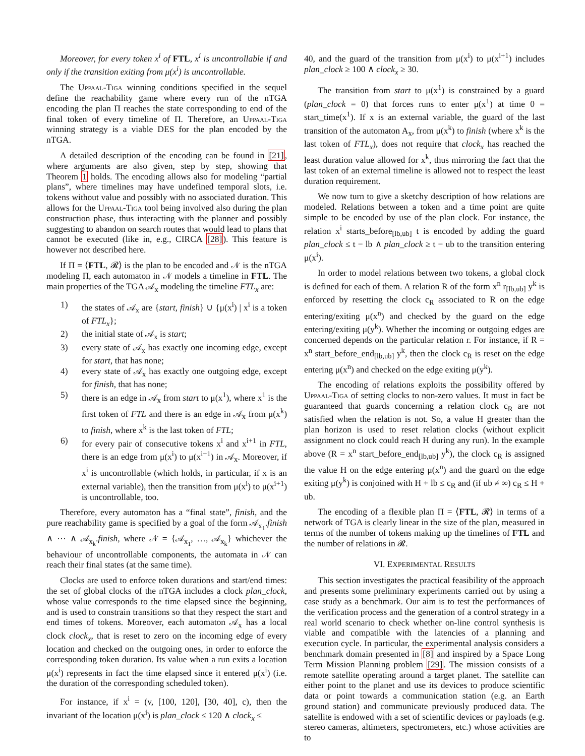Moreover, for every token x<sup>i</sup> of FTL, x<sup>i</sup> is uncontrollable if and only if the transition exiting from μ(x<sup>i</sup>) is uncontrollable.
The Uppaal-Tiga winning conditions specified in the sequel define the reachability game where every run of the nTGA encoding the plan Π reaches the state corresponding to end of the final token of every timeline of Π. Therefore, an Uppaal-Tiga winning strategy is a viable DES for the plan encoded by the nTGA.
A detailed description of the encoding can be found in [21], where arguments are also given, step by step, showing that Theorem 1 holds. The encoding allows also for modeling “partial plans”, where timelines may have undefined temporal slots, i.e. tokens without value and possibly with no associated duration. This allows for the Uppaal-Tiga tool being involved also during the plan construction phase, thus interacting with the planner and possibly suggesting to abandon on search routes that would lead to plans that cannot be executed (like in, e.g., CIRCA [28]). This feature is however not described here.
If Π = ⟨FTL, 𝓡⟩ is the plan to be encoded and 𝒩 is the nTGA modeling Π, each automaton in 𝒩 models a timeline in FTL. The main properties of the TGA 𝒜<sub>x</sub> modeling the timeline FTL<sub>x</sub> are:
1) the states of 𝒜<sub>x</sub> are {start, finish} ∪ {μ(x<sup>i</sup>) | x<sup>i</sup> is a token of FTL<sub>x</sub>};
2) the initial state of 𝒜<sub>x</sub> is start;
3) every state of 𝒜<sub>x</sub> has exactly one incoming edge, except for start, that has none;
4) every state of 𝒜<sub>x</sub> has exactly one outgoing edge, except for finish, that has none;
5) there is an edge in 𝒜<sub>x</sub> from start to μ(x<sup>1</sup>), where x<sup>1</sup> is the first token of FTL and there is an edge in 𝒜<sub>x</sub> from μ(x<sup>k</sup>) to finish, where x<sup>k</sup> is the last token of FTL;
6) for every pair of consecutive tokens x<sup>i</sup> and x<sup>i+1</sup> in FTL, there is an edge from μ(x<sup>i</sup>) to μ(x<sup>i+1</sup>) in 𝒜<sub>x</sub>. Moreover, if x<sup>i</sup> is uncontrollable (which holds, in particular, if x is an external variable), then the transition from μ(x<sup>i</sup>) to μ(x<sup>i+1</sup>) is uncontrollable, too.
Therefore, every automaton has a “final state”, finish, and the pure reachability game is specified by a goal of the form 𝒜<sub>x<sub>1</sub></sub>.finish ∧ ⋯ ∧ 𝒜<sub>x<sub>k</sub></sub>.finish, where 𝒩 = {𝒜<sub>x<sub>1</sub></sub>, …, 𝒜<sub>x<sub>k</sub></sub>} whichever the behaviour of uncontrollable components, the automata in 𝒩 can reach their final states (at the same time).
Clocks are used to enforce token durations and start/end times: the set of global clocks of the nTGA includes a clock plan_clock, whose value corresponds to the time elapsed since the beginning, and is used to constrain transitions so that they respect the start and end times of tokens. Moreover, each automaton 𝒜<sub>x</sub> has a local clock clock<sub>x</sub>, that is reset to zero on the incoming edge of every location and checked on the outgoing ones, in order to enforce the corresponding token duration. Its value when a run exits a location μ(x<sup>i</sup>) represents in fact the time elapsed since it entered μ(x<sup>i</sup>) (i.e. the duration of the corresponding scheduled token).
For instance, if x<sup>i</sup> = (v, [100, 120], [30, 40], c), then the invariant of the location μ(x<sup>i</sup>) is plan_clock ≤ 120 ∧ clock<sub>x</sub> ≤
40, and the guard of the transition from μ(x<sup>i</sup>) to μ(x<sup>i+1</sup>) includes plan_clock ≥ 100 ∧ clock<sub>x</sub> ≥ 30.
The transition from start to μ(x<sup>1</sup>) is constrained by a guard (plan_clock = 0) that forces runs to enter μ(x<sup>1</sup>) at time 0 = start_time(x<sup>1</sup>). If x is an external variable, the guard of the last transition of the automaton A<sub>x</sub>, from μ(x<sup>k</sup>) to finish (where x<sup>k</sup> is the last token of FTL<sub>x</sub>), does not require that clock<sub>x</sub> has reached the least duration value allowed for x<sup>k</sup>, thus mirroring the fact that the last token of an external timeline is allowed not to respect the least duration requirement.
We now turn to give a sketchy description of how relations are modeled. Relations between a token and a time point are quite simple to be encoded by use of the plan clock. For instance, the relation x<sup>i</sup> starts_before<sub>[lb,ub]</sub> t is encoded by adding the guard plan_clock ≤ t − lb ∧ plan_clock ≥ t − ub to the transition entering μ(x<sup>i</sup>).
In order to model relations between two tokens, a global clock is defined for each of them. A relation R of the form x<sup>n</sup> r<sub>[lb,ub]</sub> y<sup>k</sup> is enforced by resetting the clock c<sub>R</sub> associated to R on the edge entering/exiting μ(x<sup>n</sup>) and checked by the guard on the edge entering/exiting μ(y<sup>k</sup>). Whether the incoming or outgoing edges are concerned depends on the particular relation r. For instance, if R = x<sup>n</sup> start_before_end<sub>[lb,ub]</sub> y<sup>k</sup>, then the clock c<sub>R</sub> is reset on the edge entering μ(x<sup>n</sup>) and checked on the edge exiting μ(y<sup>k</sup>).
The encoding of relations exploits the possibility offered by Uppaal-Tiga of setting clocks to non-zero values. It must in fact be guaranteed that guards concerning a relation clock c<sub>R</sub> are not satisfied when the relation is not. So, a value H greater than the plan horizon is used to reset relation clocks (without explicit assignment no clock could reach H during any run). In the example above (R = x<sup>n</sup> start_before_end<sub>[lb,ub]</sub> y<sup>k</sup>), the clock c<sub>R</sub> is assigned the value H on the edge entering μ(x<sup>n</sup>) and the guard on the edge exiting μ(y<sup>k</sup>) is conjoined with H + lb ≤ c<sub>R</sub> and (if ub ≠ ∞) c<sub>R</sub> ≤ H + ub.
The encoding of a flexible plan Π = ⟨FTL, 𝓡⟩ in terms of a network of TGA is clearly linear in the size of the plan, measured in terms of the number of tokens making up the timelines of FTL and the number of relations in 𝓡.
VI. EXPERIMENTAL RESULTS
This section investigates the practical feasibility of the approach and presents some preliminary experiments carried out by using a case study as a benchmark. Our aim is to test the performances of the verification process and the generation of a control strategy in a real world scenario to check whether on-line control synthesis is viable and compatible with the latencies of a planning and execution cycle. In particular, the experimental analysis considers a benchmark domain presented in [8] and inspired by a Space Long Term Mission Planning problem [29]. The mission consists of a remote satellite operating around a target planet. The satellite can either point to the planet and use its devices to produce scientific data or point towards a communication station (e.g. an Earth ground station) and communicate previously produced data. The satellite is endowed with a set of scientific devices or payloads (e.g. stereo cameras, altimeters, spectrometers, etc.) whose activities are to